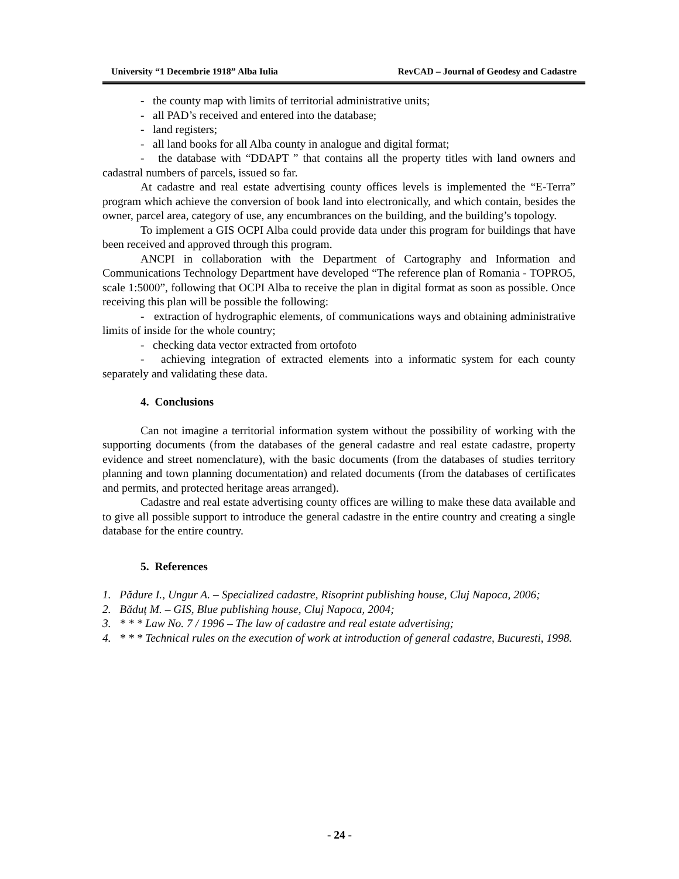University “1 Decembrie 1918” Alba Iulia RevCAD – Journal of Geodesy and Cadastre
- the county map with limits of territorial administrative units;
- all PAD’s received and entered into the database;
- land registers;
- all land books for all Alba county in analogue and digital format;
- the database with “DDAPT ” that contains all the property titles with land owners and cadastral numbers of parcels, issued so far.
At cadastre and real estate advertising county offices levels is implemented the “E-Terra” program which achieve the conversion of book land into electronically, and which contain, besides the owner, parcel area, category of use, any encumbrances on the building, and the building’s topology.
To implement a GIS OCPI Alba could provide data under this program for buildings that have been received and approved through this program.
ANCPI in collaboration with the Department of Cartography and Information and Communications Technology Department have developed “The reference plan of Romania - TOPRO5, scale 1:5000”, following that OCPI Alba to receive the plan in digital format as soon as possible. Once receiving this plan will be possible the following:
- extraction of hydrographic elements, of communications ways and obtaining administrative limits of inside for the whole country;
- checking data vector extracted from ortofoto
- achieving integration of extracted elements into a informatic system for each county separately and validating these data.
4. Conclusions
Can not imagine a territorial information system without the possibility of working with the supporting documents (from the databases of the general cadastre and real estate cadastre, property evidence and street nomenclature), with the basic documents (from the databases of studies territory planning and town planning documentation) and related documents (from the databases of certificates and permits, and protected heritage areas arranged).
Cadastre and real estate advertising county offices are willing to make these data available and to give all possible support to introduce the general cadastre in the entire country and creating a single database for the entire country.
5. References
1. Pădure I., Ungur A. – Specialized cadastre, Risoprint publishing house, Cluj Napoca, 2006;
2. Băduț M. – GIS, Blue publishing house, Cluj Napoca, 2004;
3. * * * Law No. 7 / 1996 – The law of cadastre and real estate advertising;
4. * * * Technical rules on the execution of work at introduction of general cadastre, Bucuresti, 1998.
- 24 -